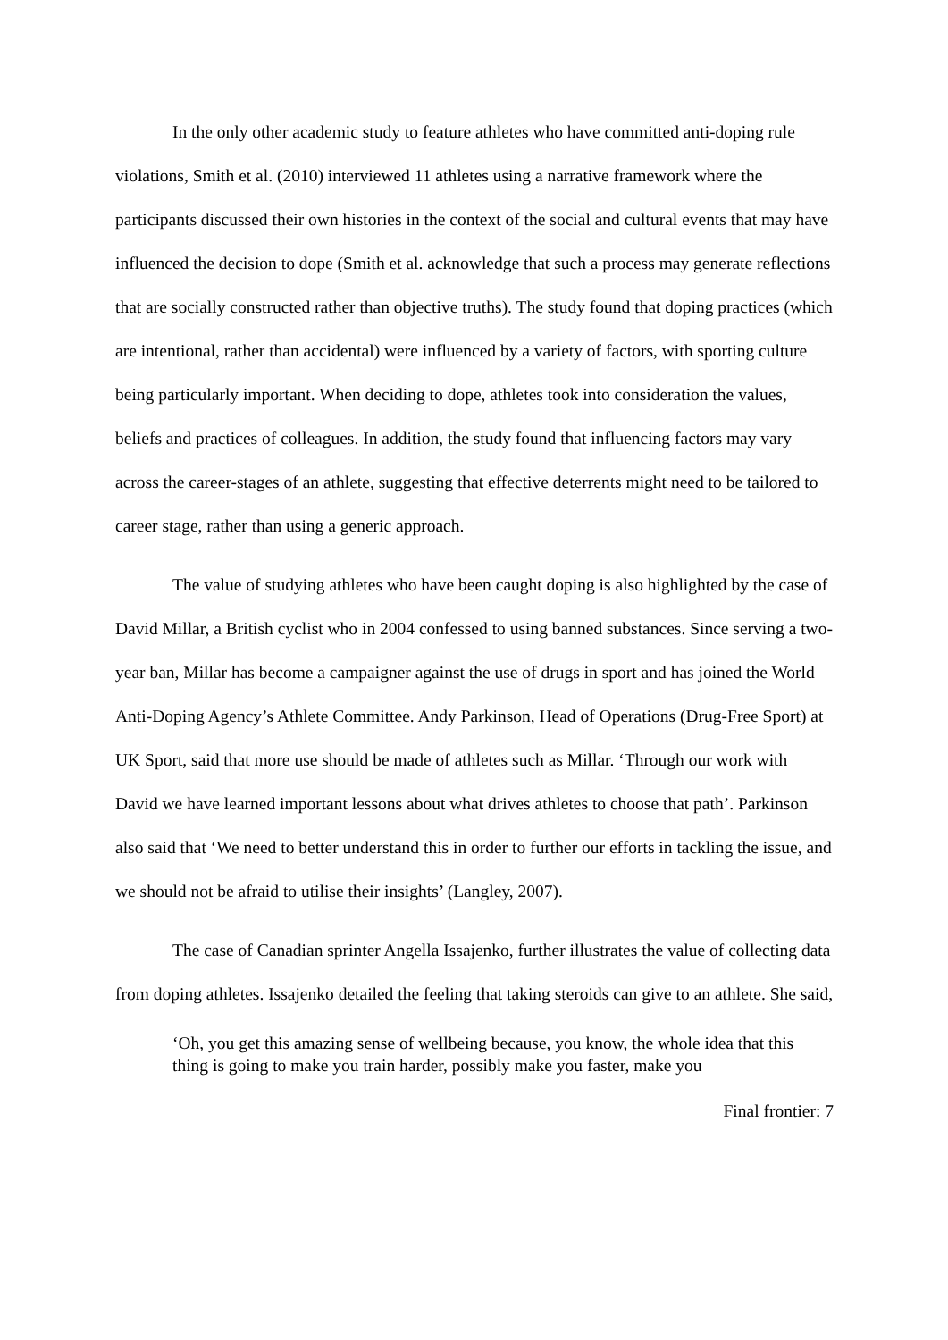In the only other academic study to feature athletes who have committed anti-doping rule violations, Smith et al. (2010) interviewed 11 athletes using a narrative framework where the participants discussed their own histories in the context of the social and cultural events that may have influenced the decision to dope (Smith et al. acknowledge that such a process may generate reflections that are socially constructed rather than objective truths). The study found that doping practices (which are intentional, rather than accidental) were influenced by a variety of factors, with sporting culture being particularly important. When deciding to dope, athletes took into consideration the values, beliefs and practices of colleagues. In addition, the study found that influencing factors may vary across the career-stages of an athlete, suggesting that effective deterrents might need to be tailored to career stage, rather than using a generic approach.
The value of studying athletes who have been caught doping is also highlighted by the case of David Millar, a British cyclist who in 2004 confessed to using banned substances. Since serving a two-year ban, Millar has become a campaigner against the use of drugs in sport and has joined the World Anti-Doping Agency’s Athlete Committee. Andy Parkinson, Head of Operations (Drug-Free Sport) at UK Sport, said that more use should be made of athletes such as Millar. ‘Through our work with David we have learned important lessons about what drives athletes to choose that path’. Parkinson also said that ‘We need to better understand this in order to further our efforts in tackling the issue, and we should not be afraid to utilise their insights’ (Langley, 2007).
The case of Canadian sprinter Angella Issajenko, further illustrates the value of collecting data from doping athletes. Issajenko detailed the feeling that taking steroids can give to an athlete. She said,
‘Oh, you get this amazing sense of wellbeing because, you know, the whole idea that this thing is going to make you train harder, possibly make you faster, make you
Final frontier: 7